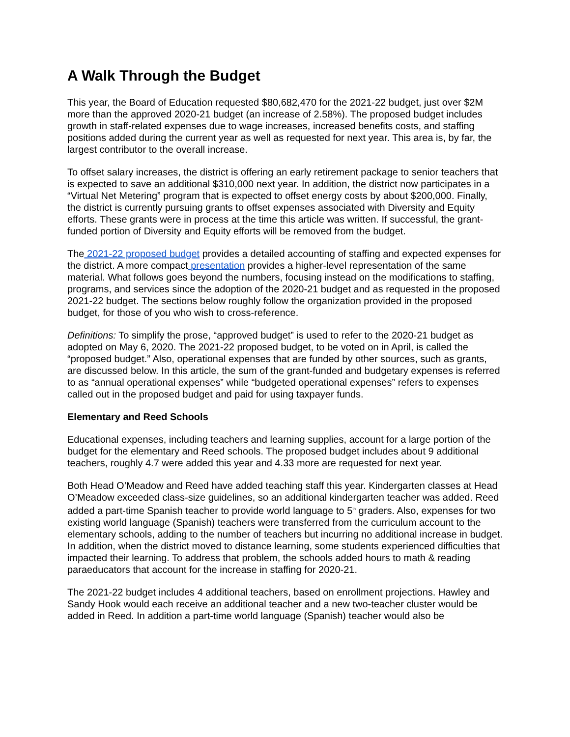A Walk Through the Budget
This year, the Board of Education requested $80,682,470 for the 2021-22 budget, just over $2M more than the approved 2020-21 budget (an increase of 2.58%). The proposed budget includes growth in staff-related expenses due to wage increases, increased benefits costs, and staffing positions added during the current year as well as requested for next year. This area is, by far, the largest contributor to the overall increase.
To offset salary increases, the district is offering an early retirement package to senior teachers that is expected to save an additional $310,000 next year. In addition, the district now participates in a “Virtual Net Metering” program that is expected to offset energy costs by about $200,000. Finally, the district is currently pursuing grants to offset expenses associated with Diversity and Equity efforts. These grants were in process at the time this article was written. If successful, the grant-funded portion of Diversity and Equity efforts will be removed from the budget.
The 2021-22 proposed budget provides a detailed accounting of staffing and expected expenses for the district. A more compact presentation provides a higher-level representation of the same material. What follows goes beyond the numbers, focusing instead on the modifications to staffing, programs, and services since the adoption of the 2020-21 budget and as requested in the proposed 2021-22 budget. The sections below roughly follow the organization provided in the proposed budget, for those of you who wish to cross-reference.
Definitions: To simplify the prose, “approved budget” is used to refer to the 2020-21 budget as adopted on May 6, 2020. The 2021-22 proposed budget, to be voted on in April, is called the “proposed budget.” Also, operational expenses that are funded by other sources, such as grants, are discussed below. In this article, the sum of the grant-funded and budgetary expenses is referred to as “annual operational expenses” while “budgeted operational expenses” refers to expenses called out in the proposed budget and paid for using taxpayer funds.
Elementary and Reed Schools
Educational expenses, including teachers and learning supplies, account for a large portion of the budget for the elementary and Reed schools. The proposed budget includes about 9 additional teachers, roughly 4.7 were added this year and 4.33 more are requested for next year.
Both Head O’Meadow and Reed have added teaching staff this year. Kindergarten classes at Head O’Meadow exceeded class-size guidelines, so an additional kindergarten teacher was added. Reed added a part-time Spanish teacher to provide world language to 5<sup>th</sup> graders. Also, expenses for two existing world language (Spanish) teachers were transferred from the curriculum account to the elementary schools, adding to the number of teachers but incurring no additional increase in budget. In addition, when the district moved to distance learning, some students experienced difficulties that impacted their learning. To address that problem, the schools added hours to math & reading paraeducators that account for the increase in staffing for 2020-21.
The 2021-22 budget includes 4 additional teachers, based on enrollment projections. Hawley and Sandy Hook would each receive an additional teacher and a new two-teacher cluster would be added in Reed. In addition a part-time world language (Spanish) teacher would also be